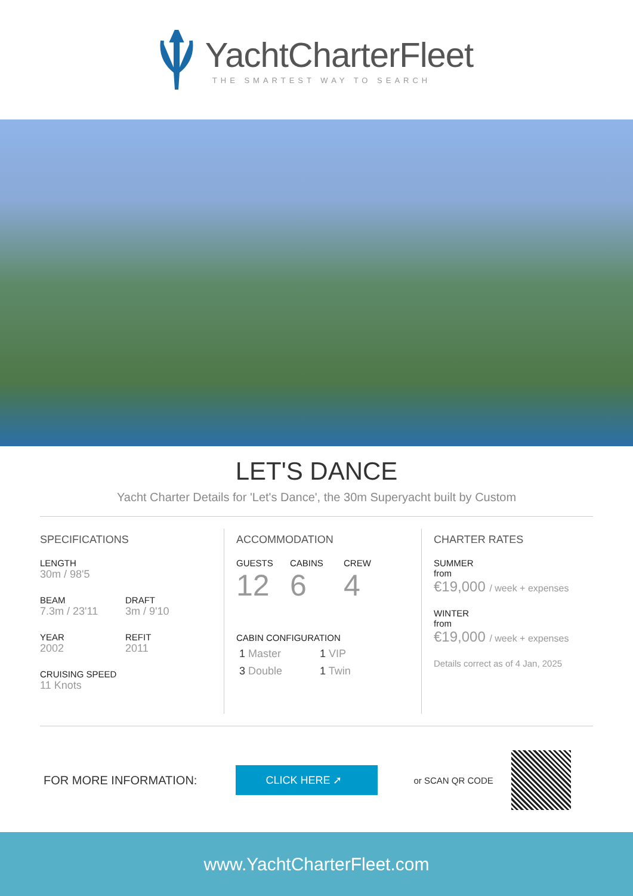YachtCharterFleet
THE SMARTEST WAY TO SEARCH
LET'S DANCE
Yacht Charter Details for 'Let's Dance', the 30m Superyacht built by Custom
SPECIFICATIONS
LENGTH
30m / 98'5
BEAM
7.3m / 23'11
DRAFT
3m / 9'10
YEAR
2002
REFIT
2011
CRUISING SPEED
11 Knots
ACCOMMODATION
GUESTS
12
CABINS
6
CREW
4
CABIN CONFIGURATION
1 Master 1 VIP
3 Double 1 Twin
CHARTER RATES
SUMMER
from
€19,000 / week + expenses
WINTER
from
€19,000 / week + expenses
Details correct as of 4 Jan, 2025
FOR MORE INFORMATION:
CLICK HERE ➚
or SCAN QR CODE
www.YachtCharterFleet.com